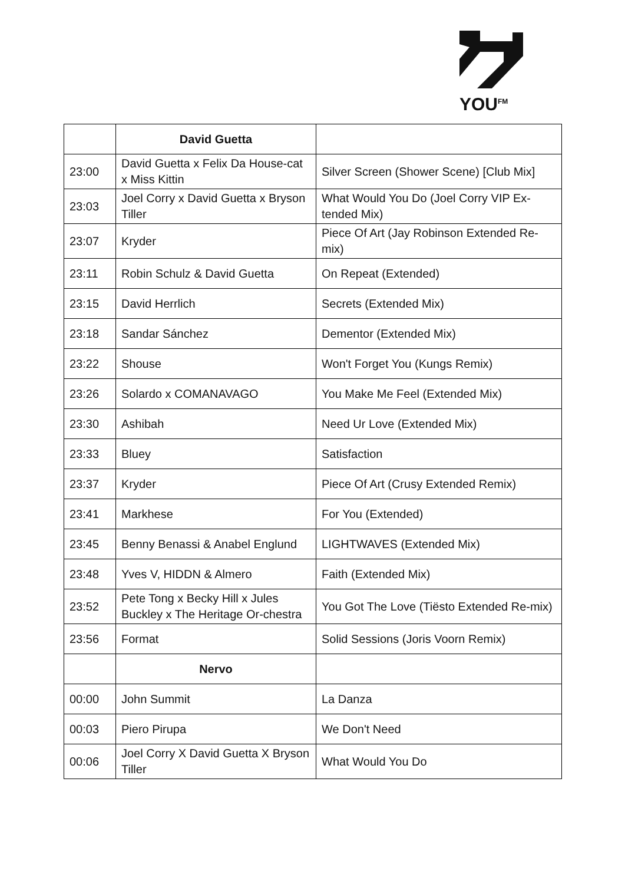YOU<sup>FM</sup>
| | David Guetta | |
| --- | --- | --- |
| 23:00 | David Guetta x Felix Da House-cat x Miss Kittin | Silver Screen (Shower Scene) [Club Mix] |
| 23:03 | Joel Corry x David Guetta x Bryson Tiller | What Would You Do (Joel Corry VIP Ex-tended Mix) |
| 23:07 | Kryder | Piece Of Art (Jay Robinson Extended Re-mix) |
| 23:11 | Robin Schulz & David Guetta | On Repeat (Extended) |
| 23:15 | David Herrlich | Secrets (Extended Mix) |
| 23:18 | Sandar Sánchez | Dementor (Extended Mix) |
| 23:22 | Shouse | Won't Forget You (Kungs Remix) |
| 23:26 | Solardo x COMANAVAGO | You Make Me Feel (Extended Mix) |
| 23:30 | Ashibah | Need Ur Love (Extended Mix) |
| 23:33 | Bluey | Satisfaction |
| 23:37 | Kryder | Piece Of Art (Crusy Extended Remix) |
| 23:41 | Markhese | For You (Extended) |
| 23:45 | Benny Benassi & Anabel Englund | LIGHTWAVES (Extended Mix) |
| 23:48 | Yves V, HIDDN & Almero | Faith (Extended Mix) |
| 23:52 | Pete Tong x Becky Hill x Jules Buckley x The Heritage Or-chestra | You Got The Love (Tiësto Extended Re-mix) |
| 23:56 | Format | Solid Sessions (Joris Voorn Remix) |
| | Nervo | |
| 00:00 | John Summit | La Danza |
| 00:03 | Piero Pirupa | We Don't Need |
| 00:06 | Joel Corry X David Guetta X Bryson Tiller | What Would You Do |